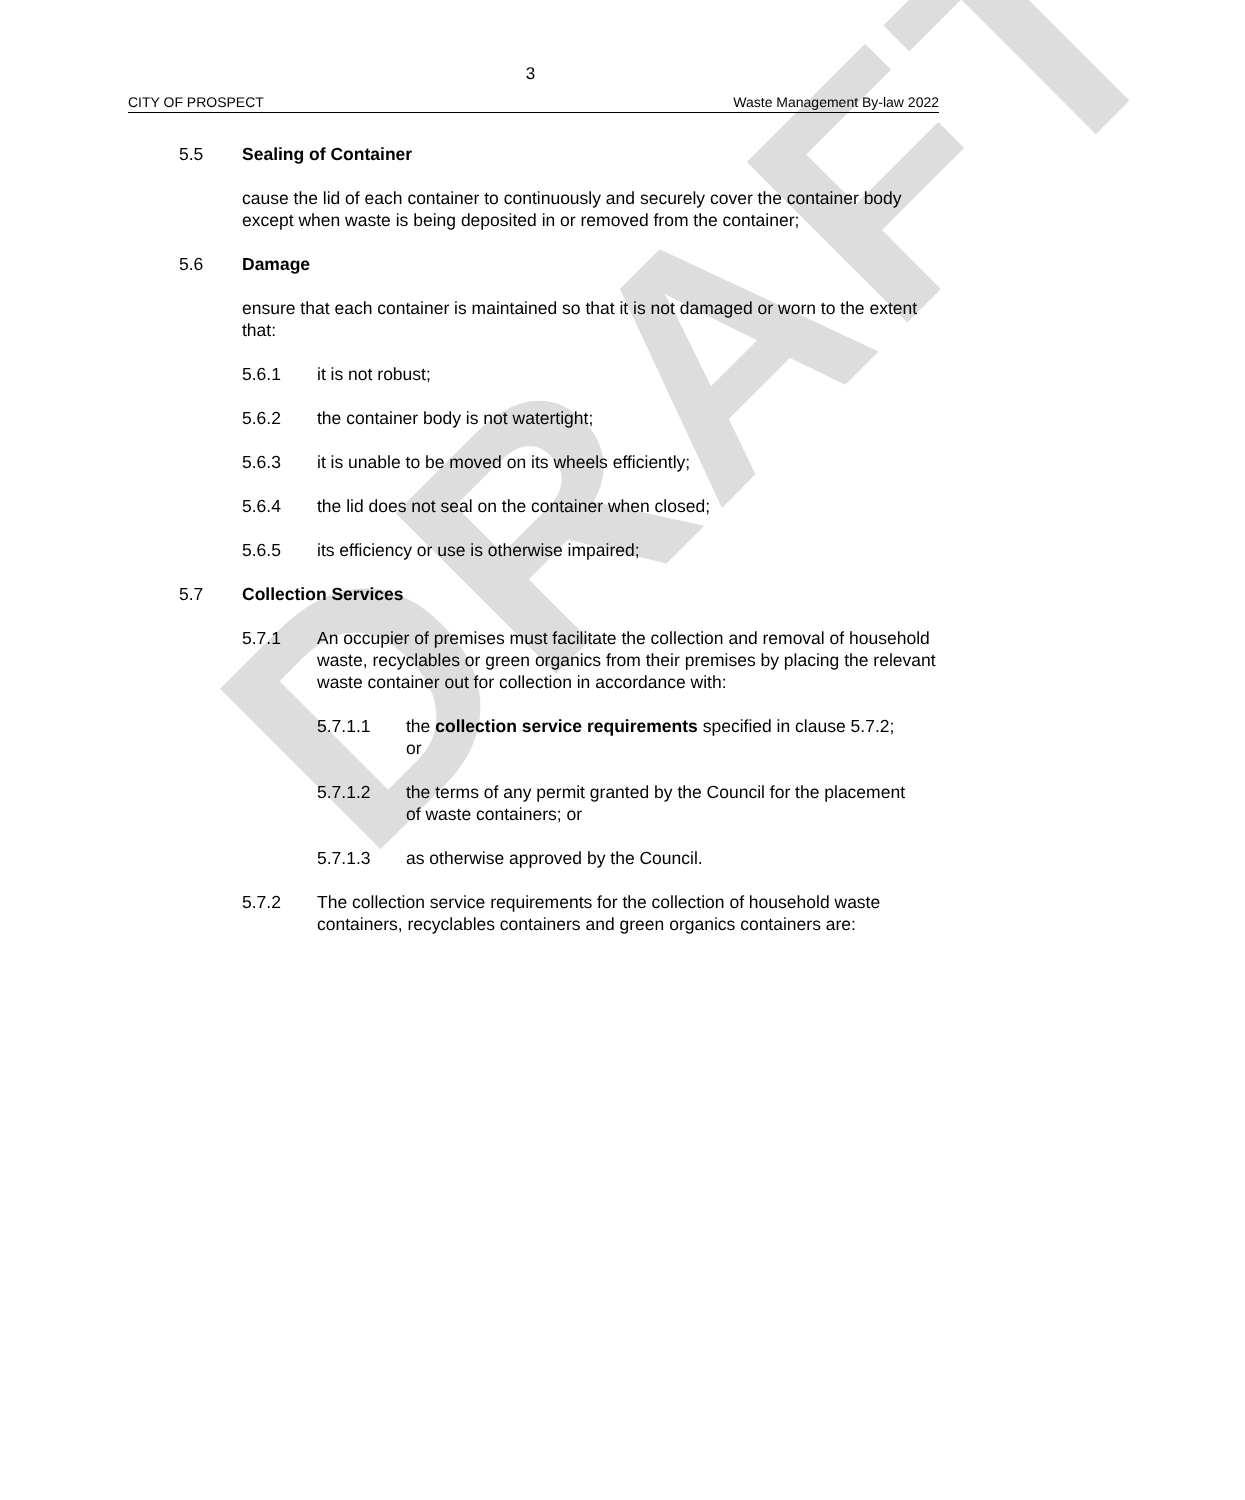DRAFT
3
CITY OF PROSPECT Waste Management By-law 2022
5.5 Sealing of Container
cause the lid of each container to continuously and securely cover the container body except when waste is being deposited in or removed from the container;
5.6 Damage
ensure that each container is maintained so that it is not damaged or worn to the extent that:
5.6.1 it is not robust;
5.6.2 the container body is not watertight;
5.6.3 it is unable to be moved on its wheels efficiently;
5.6.4 the lid does not seal on the container when closed;
5.6.5 its efficiency or use is otherwise impaired;
5.7 Collection Services
5.7.1 An occupier of premises must facilitate the collection and removal of household waste, recyclables or green organics from their premises by placing the relevant waste container out for collection in accordance with:
5.7.1.1 the collection service requirements specified in clause 5.7.2; or
5.7.1.2 the terms of any permit granted by the Council for the placement of waste containers; or
5.7.1.3 as otherwise approved by the Council.
5.7.2 The collection service requirements for the collection of household waste containers, recyclables containers and green organics containers are: